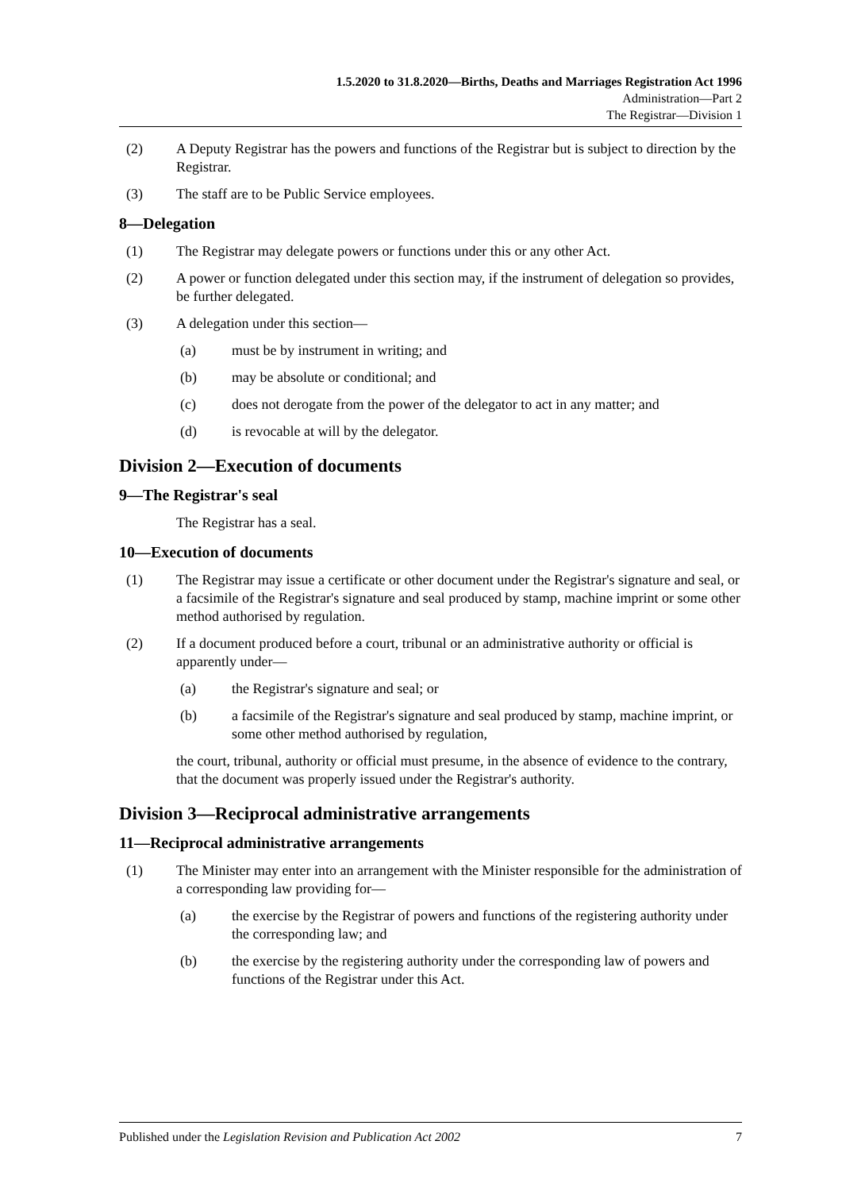1.5.2020 to 31.8.2020—Births, Deaths and Marriages Registration Act 1996
Administration—Part 2
The Registrar—Division 1
(2) A Deputy Registrar has the powers and functions of the Registrar but is subject to direction by the Registrar.
(3) The staff are to be Public Service employees.
8—Delegation
(1) The Registrar may delegate powers or functions under this or any other Act.
(2) A power or function delegated under this section may, if the instrument of delegation so provides, be further delegated.
(3) A delegation under this section—
(a) must be by instrument in writing; and
(b) may be absolute or conditional; and
(c) does not derogate from the power of the delegator to act in any matter; and
(d) is revocable at will by the delegator.
Division 2—Execution of documents
9—The Registrar's seal
The Registrar has a seal.
10—Execution of documents
(1) The Registrar may issue a certificate or other document under the Registrar's signature and seal, or a facsimile of the Registrar's signature and seal produced by stamp, machine imprint or some other method authorised by regulation.
(2) If a document produced before a court, tribunal or an administrative authority or official is apparently under—
(a) the Registrar's signature and seal; or
(b) a facsimile of the Registrar's signature and seal produced by stamp, machine imprint, or some other method authorised by regulation,
the court, tribunal, authority or official must presume, in the absence of evidence to the contrary, that the document was properly issued under the Registrar's authority.
Division 3—Reciprocal administrative arrangements
11—Reciprocal administrative arrangements
(1) The Minister may enter into an arrangement with the Minister responsible for the administration of a corresponding law providing for—
(a) the exercise by the Registrar of powers and functions of the registering authority under the corresponding law; and
(b) the exercise by the registering authority under the corresponding law of powers and functions of the Registrar under this Act.
Published under the Legislation Revision and Publication Act 2002 7